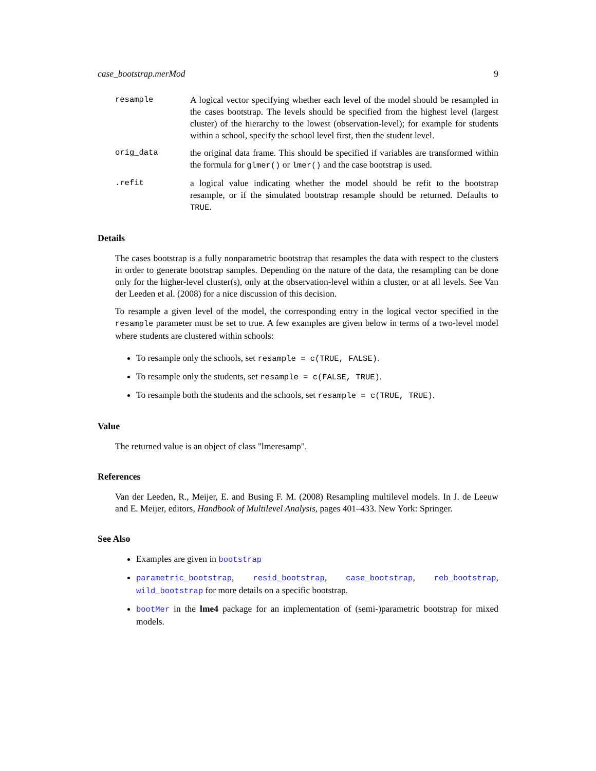case_bootstrap.merMod 9
resample A logical vector specifying whether each level of the model should be resampled in the cases bootstrap. The levels should be specified from the highest level (largest cluster) of the hierarchy to the lowest (observation-level); for example for students within a school, specify the school level first, then the student level.
orig_data the original data frame. This should be specified if variables are transformed within the formula for glmer() or lmer() and the case bootstrap is used.
.refit a logical value indicating whether the model should be refit to the bootstrap resample, or if the simulated bootstrap resample should be returned. Defaults to TRUE.
Details
The cases bootstrap is a fully nonparametric bootstrap that resamples the data with respect to the clusters in order to generate bootstrap samples. Depending on the nature of the data, the resampling can be done only for the higher-level cluster(s), only at the observation-level within a cluster, or at all levels. See Van der Leeden et al. (2008) for a nice discussion of this decision.
To resample a given level of the model, the corresponding entry in the logical vector specified in the resample parameter must be set to true. A few examples are given below in terms of a two-level model where students are clustered within schools:
To resample only the schools, set resample = c(TRUE, FALSE).
To resample only the students, set resample = c(FALSE, TRUE).
To resample both the students and the schools, set resample = c(TRUE, TRUE).
Value
The returned value is an object of class "lmeresamp".
References
Van der Leeden, R., Meijer, E. and Busing F. M. (2008) Resampling multilevel models. In J. de Leeuw and E. Meijer, editors, Handbook of Multilevel Analysis, pages 401–433. New York: Springer.
See Also
Examples are given in bootstrap
parametric_bootstrap, resid_bootstrap, case_bootstrap, reb_bootstrap, wild_bootstrap for more details on a specific bootstrap.
bootMer in the lme4 package for an implementation of (semi-)parametric bootstrap for mixed models.